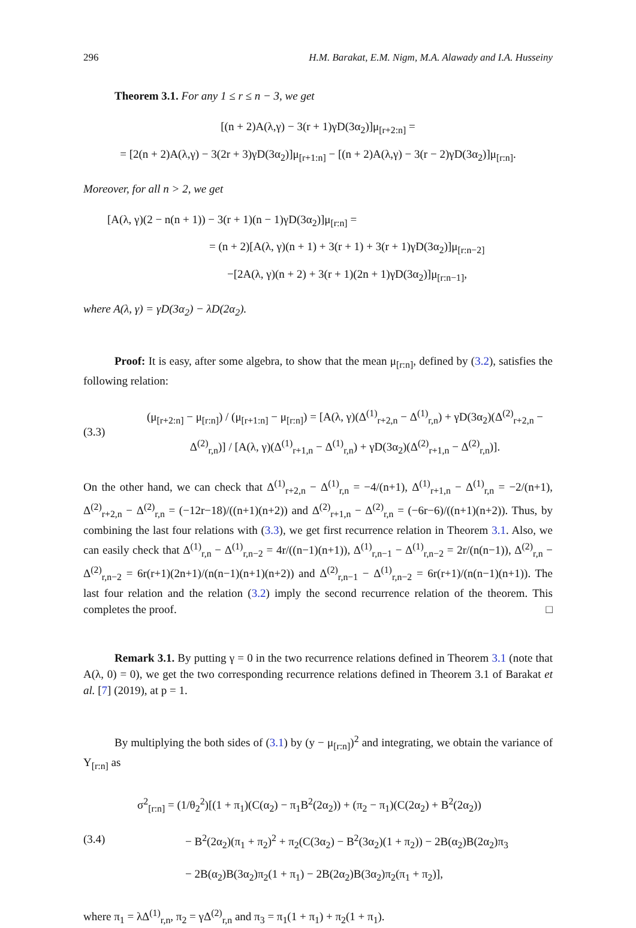296 H.M. Barakat, E.M. Nigm, M.A. Alawady and I.A. Husseiny
Theorem 3.1. For any 1 ≤ r ≤ n − 3, we get
[(n + 2)A(λ,γ) − 3(r + 1)γD(3α<sub>2</sub>)]μ<sub>[r+2:n]</sub> =
= [2(n + 2)A(λ,γ) − 3(2r + 3)γD(3α<sub>2</sub>)]μ<sub>[r+1:n]</sub> − [(n + 2)A(λ,γ) − 3(r − 2)γD(3α<sub>2</sub>)]μ<sub>[r:n]</sub>.
Moreover, for all n > 2, we get
[A(λ, γ)(2 − n(n + 1)) − 3(r + 1)(n − 1)γD(3α<sub>2</sub>)]μ<sub>[r:n]</sub> =
= (n + 2)[A(λ, γ)(n + 1) + 3(r + 1) + 3(r + 1)γD(3α<sub>2</sub>)]μ<sub>[r:n−2]</sub>
−[2A(λ, γ)(n + 2) + 3(r + 1)(2n + 1)γD(3α<sub>2</sub>)]μ<sub>[r:n−1]</sub>,
where A(λ, γ) = γD(3α<sub>2</sub>) − λD(2α<sub>2</sub>).
Proof: It is easy, after some algebra, to show that the mean μ<sub>[r:n]</sub>, defined by (3.2), satisfies the following relation:
(3.3) (μ<sub>[r+2:n]</sub> − μ<sub>[r:n]</sub>) / (μ<sub>[r+1:n]</sub> − μ<sub>[r:n]</sub>) = [A(λ, γ)(Δ<sup>(1)</sup><sub>r+2,n</sub> − Δ<sup>(1)</sup><sub>r,n</sub>) + γD(3α<sub>2</sub>)(Δ<sup>(2)</sup><sub>r+2,n</sub> − Δ<sup>(2)</sup><sub>r,n</sub>)] / [A(λ, γ)(Δ<sup>(1)</sup><sub>r+1,n</sub> − Δ<sup>(1)</sup><sub>r,n</sub>) + γD(3α<sub>2</sub>)(Δ<sup>(2)</sup><sub>r+1,n</sub> − Δ<sup>(2)</sup><sub>r,n</sub>)].
On the other hand, we can check that Δ<sup>(1)</sup><sub>r+2,n</sub> − Δ<sup>(1)</sup><sub>r,n</sub> = −4/(n+1), Δ<sup>(1)</sup><sub>r+1,n</sub> − Δ<sup>(1)</sup><sub>r,n</sub> = −2/(n+1), Δ<sup>(2)</sup><sub>r+2,n</sub> − Δ<sup>(2)</sup><sub>r,n</sub> = (−12r−18)/((n+1)(n+2)) and Δ<sup>(2)</sup><sub>r+1,n</sub> − Δ<sup>(2)</sup><sub>r,n</sub> = (−6r−6)/((n+1)(n+2)). Thus, by combining the last four relations with (3.3), we get first recurrence relation in Theorem 3.1. Also, we can easily check that Δ<sup>(1)</sup><sub>r,n</sub> − Δ<sup>(1)</sup><sub>r,n−2</sub> = 4r/((n−1)(n+1)), Δ<sup>(1)</sup><sub>r,n−1</sub> − Δ<sup>(1)</sup><sub>r,n−2</sub> = 2r/(n(n−1)), Δ<sup>(2)</sup><sub>r,n</sub> − Δ<sup>(2)</sup><sub>r,n−2</sub> = 6r(r+1)(2n+1)/(n(n−1)(n+1)(n+2)) and Δ<sup>(2)</sup><sub>r,n−1</sub> − Δ<sup>(1)</sup><sub>r,n−2</sub> = 6r(r+1)/(n(n−1)(n+1)). The last four relation and the relation (3.2) imply the second recurrence relation of the theorem. This completes the proof. □
Remark 3.1. By putting γ = 0 in the two recurrence relations defined in Theorem 3.1 (note that A(λ, 0) = 0), we get the two corresponding recurrence relations defined in Theorem 3.1 of Barakat et al. [7] (2019), at p = 1.
By multiplying the both sides of (3.1) by (y − μ<sub>[r:n]</sub>)<sup>2</sup> and integrating, we obtain the variance of Y<sub>[r:n]</sub> as
(3.4) σ<sup>2</sup><sub>[r:n]</sub> = (1/θ<sub>2</sub><sup>2</sup>)[(1 + π<sub>1</sub>)(C(α<sub>2</sub>) − π<sub>1</sub>B<sup>2</sup>(2α<sub>2</sub>)) + (π<sub>2</sub> − π<sub>1</sub>)(C(2α<sub>2</sub>) + B<sup>2</sup>(2α<sub>2</sub>))
− B<sup>2</sup>(2α<sub>2</sub>)(π<sub>1</sub> + π<sub>2</sub>)<sup>2</sup> + π<sub>2</sub>(C(3α<sub>2</sub>) − B<sup>2</sup>(3α<sub>2</sub>)(1 + π<sub>2</sub>)) − 2B(α<sub>2</sub>)B(2α<sub>2</sub>)π<sub>3</sub>
− 2B(α<sub>2</sub>)B(3α<sub>2</sub>)π<sub>2</sub>(1 + π<sub>1</sub>) − 2B(2α<sub>2</sub>)B(3α<sub>2</sub>)π<sub>2</sub>(π<sub>1</sub> + π<sub>2</sub>)],
where π<sub>1</sub> = λΔ<sup>(1)</sup><sub>r,n</sub>, π<sub>2</sub> = γΔ<sup>(2)</sup><sub>r,n</sub> and π<sub>3</sub> = π<sub>1</sub>(1 + π<sub>1</sub>) + π<sub>2</sub>(1 + π<sub>1</sub>).